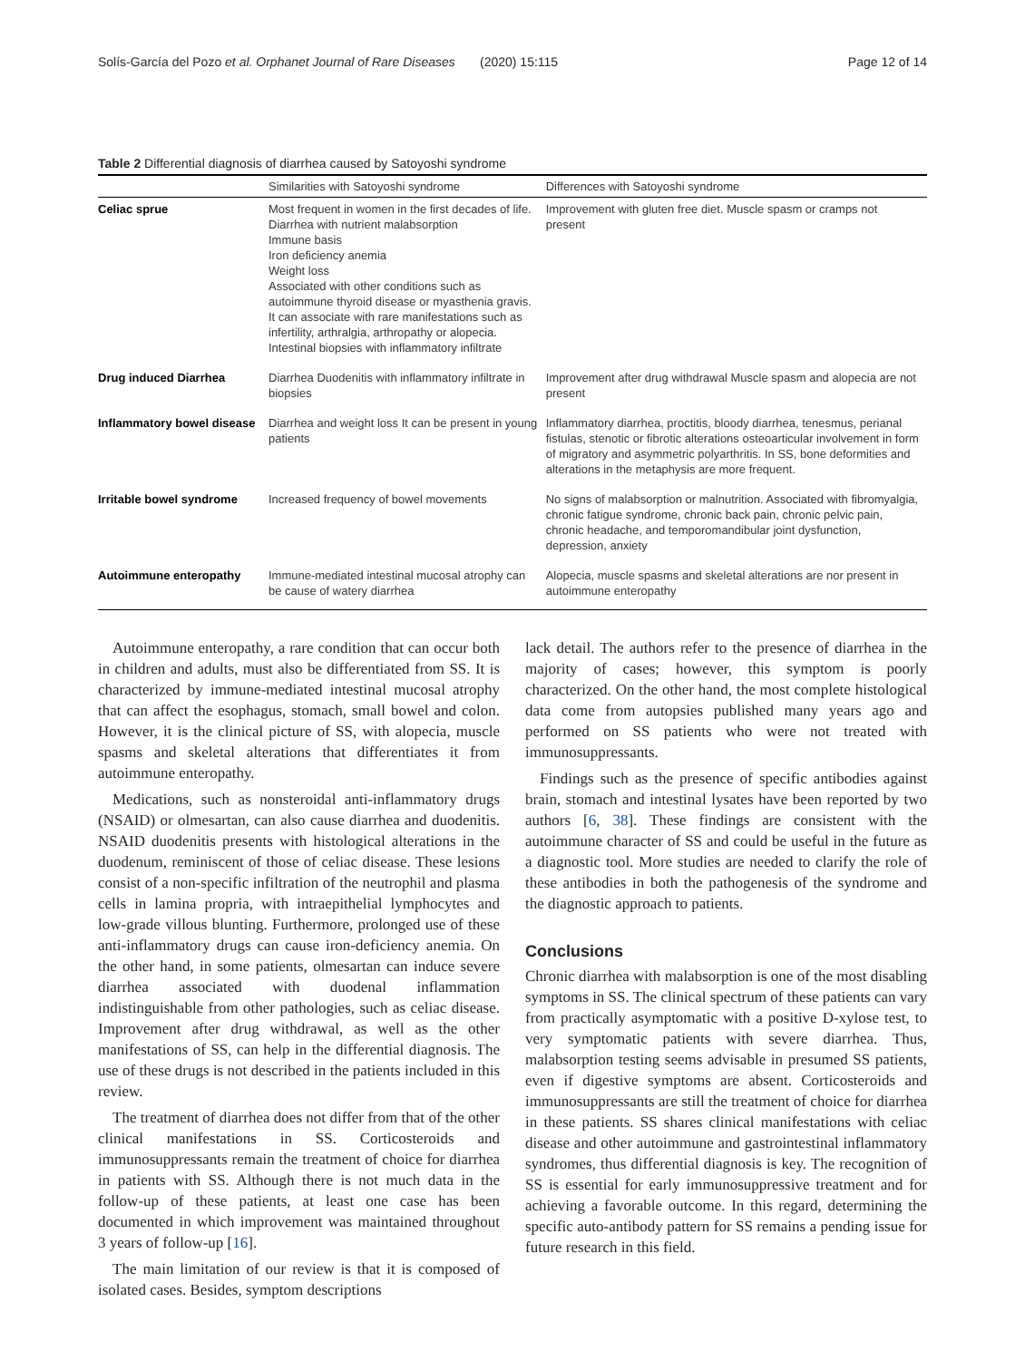Solís-García del Pozo et al. Orphanet Journal of Rare Diseases (2020) 15:115 Page 12 of 14
Table 2 Differential diagnosis of diarrhea caused by Satoyoshi syndrome
| | Similarities with Satoyoshi syndrome | Differences with Satoyoshi syndrome |
| --- | --- | --- |
| Celiac sprue | Most frequent in women in the first decades of life. Diarrhea with nutrient malabsorption Immune basis Iron deficiency anemia Weight loss Associated with other conditions such as autoimmune thyroid disease or myasthenia gravis. It can associate with rare manifestations such as infertility, arthralgia, arthropathy or alopecia. Intestinal biopsies with inflammatory infiltrate | Improvement with gluten free diet. Muscle spasm or cramps not present |
| Drug induced Diarrhea | Diarrhea Duodenitis with inflammatory infiltrate in biopsies | Improvement after drug withdrawal Muscle spasm and alopecia are not present |
| Inflammatory bowel disease | Diarrhea and weight loss It can be present in young patients | Inflammatory diarrhea, proctitis, bloody diarrhea, tenesmus, perianal fistulas, stenotic or fibrotic alterations osteoarticular involvement in form of migratory and asymmetric polyarthritis. In SS, bone deformities and alterations in the metaphysis are more frequent. |
| Irritable bowel syndrome | Increased frequency of bowel movements | No signs of malabsorption or malnutrition. Associated with fibromyalgia, chronic fatigue syndrome, chronic back pain, chronic pelvic pain, chronic headache, and temporomandibular joint dysfunction, depression, anxiety |
| Autoimmune enteropathy | Immune-mediated intestinal mucosal atrophy can be cause of watery diarrhea | Alopecia, muscle spasms and skeletal alterations are nor present in autoimmune enteropathy |
Autoimmune enteropathy, a rare condition that can occur both in children and adults, must also be differentiated from SS. It is characterized by immune-mediated intestinal mucosal atrophy that can affect the esophagus, stomach, small bowel and colon. However, it is the clinical picture of SS, with alopecia, muscle spasms and skeletal alterations that differentiates it from autoimmune enteropathy.
Medications, such as nonsteroidal anti-inflammatory drugs (NSAID) or olmesartan, can also cause diarrhea and duodenitis. NSAID duodenitis presents with histological alterations in the duodenum, reminiscent of those of celiac disease. These lesions consist of a non-specific infiltration of the neutrophil and plasma cells in lamina propria, with intraepithelial lymphocytes and low-grade villous blunting. Furthermore, prolonged use of these anti-inflammatory drugs can cause iron-deficiency anemia. On the other hand, in some patients, olmesartan can induce severe diarrhea associated with duodenal inflammation indistinguishable from other pathologies, such as celiac disease. Improvement after drug withdrawal, as well as the other manifestations of SS, can help in the differential diagnosis. The use of these drugs is not described in the patients included in this review.
The treatment of diarrhea does not differ from that of the other clinical manifestations in SS. Corticosteroids and immunosuppressants remain the treatment of choice for diarrhea in patients with SS. Although there is not much data in the follow-up of these patients, at least one case has been documented in which improvement was maintained throughout 3 years of follow-up [16].
The main limitation of our review is that it is composed of isolated cases. Besides, symptom descriptions
lack detail. The authors refer to the presence of diarrhea in the majority of cases; however, this symptom is poorly characterized. On the other hand, the most complete histological data come from autopsies published many years ago and performed on SS patients who were not treated with immunosuppressants.
Findings such as the presence of specific antibodies against brain, stomach and intestinal lysates have been reported by two authors [6, 38]. These findings are consistent with the autoimmune character of SS and could be useful in the future as a diagnostic tool. More studies are needed to clarify the role of these antibodies in both the pathogenesis of the syndrome and the diagnostic approach to patients.
Conclusions
Chronic diarrhea with malabsorption is one of the most disabling symptoms in SS. The clinical spectrum of these patients can vary from practically asymptomatic with a positive D-xylose test, to very symptomatic patients with severe diarrhea. Thus, malabsorption testing seems advisable in presumed SS patients, even if digestive symptoms are absent. Corticosteroids and immunosuppressants are still the treatment of choice for diarrhea in these patients. SS shares clinical manifestations with celiac disease and other autoimmune and gastrointestinal inflammatory syndromes, thus differential diagnosis is key. The recognition of SS is essential for early immunosuppressive treatment and for achieving a favorable outcome. In this regard, determining the specific auto-antibody pattern for SS remains a pending issue for future research in this field.